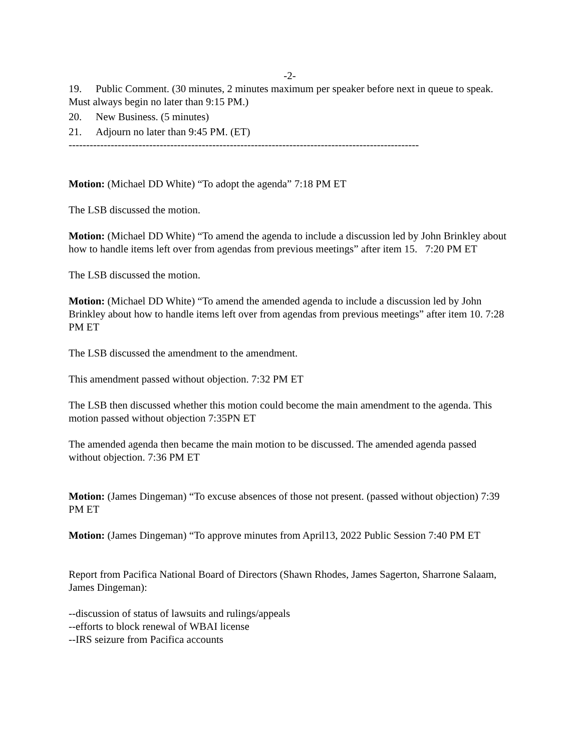-2-
19. Public Comment. (30 minutes, 2 minutes maximum per speaker before next in queue to speak. Must always begin no later than 9:15 PM.)
20. New Business. (5 minutes)
21. Adjourn no later than 9:45 PM. (ET)
----------------------------------------------------------------------------------------------------
Motion: (Michael DD White) “To adopt the agenda” 7:18 PM ET
The LSB discussed the motion.
Motion: (Michael DD White) “To amend the agenda to include a discussion led by John Brinkley about how to handle items left over from agendas from previous meetings” after item 15. 7:20 PM ET
The LSB discussed the motion.
Motion: (Michael DD White) “To amend the amended agenda to include a discussion led by John Brinkley about how to handle items left over from agendas from previous meetings” after item 10. 7:28 PM ET
The LSB discussed the amendment to the amendment.
This amendment passed without objection. 7:32 PM ET
The LSB then discussed whether this motion could become the main amendment to the agenda. This motion passed without objection 7:35PN ET
The amended agenda then became the main motion to be discussed. The amended agenda passed without objection. 7:36 PM ET
Motion: (James Dingeman) “To excuse absences of those not present. (passed without objection) 7:39 PM ET
Motion: (James Dingeman) “To approve minutes from April13, 2022 Public Session 7:40 PM ET
Report from Pacifica National Board of Directors (Shawn Rhodes, James Sagerton, Sharrone Salaam, James Dingeman):
--discussion of status of lawsuits and rulings/appeals
--efforts to block renewal of WBAI license
--IRS seizure from Pacifica accounts